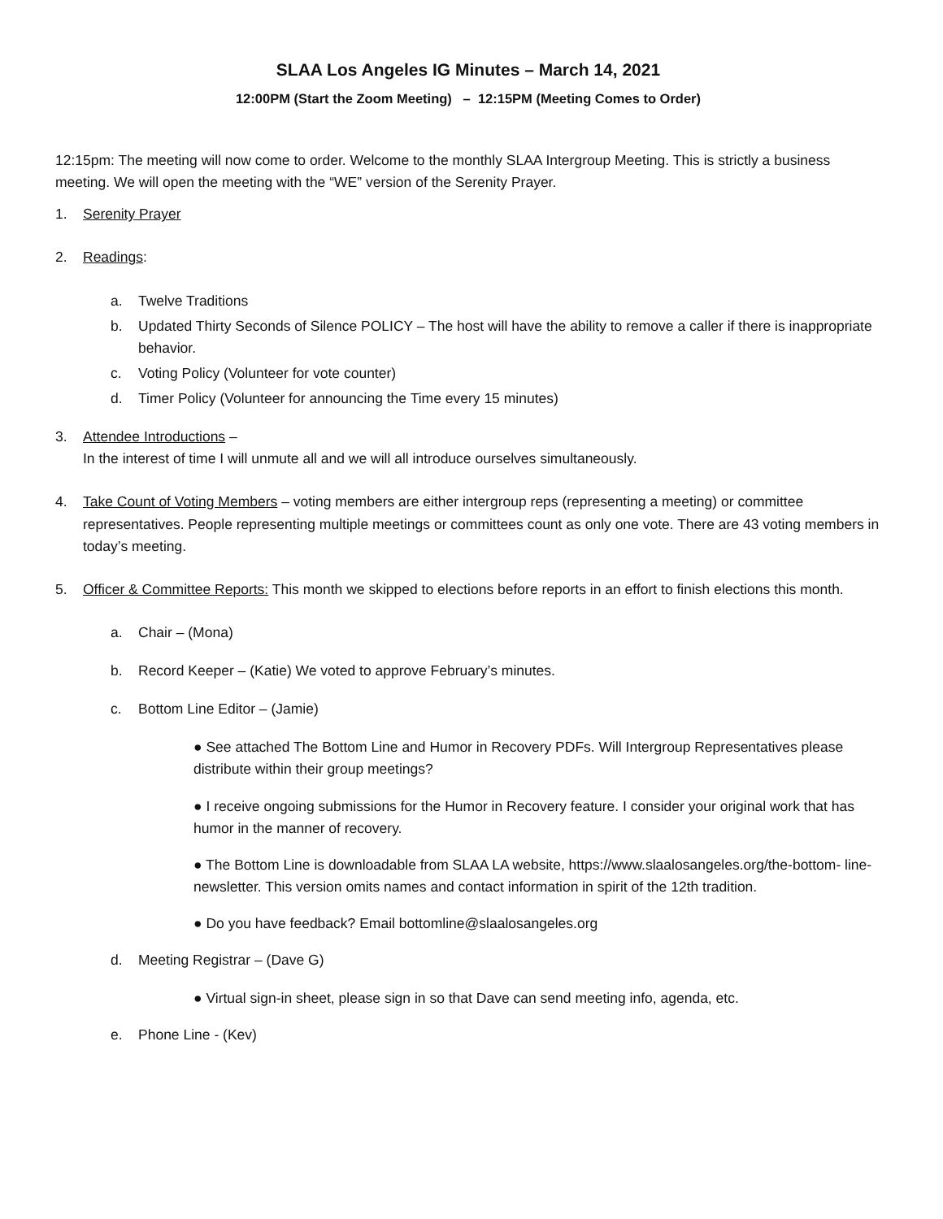SLAA Los Angeles IG Minutes – March 14, 2021
12:00PM (Start the Zoom Meeting) – 12:15PM (Meeting Comes to Order)
12:15pm: The meeting will now come to order. Welcome to the monthly SLAA Intergroup Meeting. This is strictly a business meeting. We will open the meeting with the “WE” version of the Serenity Prayer.
1. Serenity Prayer
2. Readings:
a. Twelve Traditions
b. Updated Thirty Seconds of Silence POLICY – The host will have the ability to remove a caller if there is inappropriate behavior.
c. Voting Policy (Volunteer for vote counter)
d. Timer Policy (Volunteer for announcing the Time every 15 minutes)
3. Attendee Introductions –
In the interest of time I will unmute all and we will all introduce ourselves simultaneously.
4. Take Count of Voting Members – voting members are either intergroup reps (representing a meeting) or committee representatives. People representing multiple meetings or committees count as only one vote. There are 43 voting members in today’s meeting.
5. Officer & Committee Reports: This month we skipped to elections before reports in an effort to finish elections this month.
a. Chair – (Mona)
b. Record Keeper – (Katie) We voted to approve February’s minutes.
c. Bottom Line Editor – (Jamie)
● See attached The Bottom Line and Humor in Recovery PDFs. Will Intergroup Representatives please distribute within their group meetings?
● I receive ongoing submissions for the Humor in Recovery feature. I consider your original work that has humor in the manner of recovery.
● The Bottom Line is downloadable from SLAA LA website, https://www.slaalosangeles.org/the-bottom- line-newsletter. This version omits names and contact information in spirit of the 12th tradition.
● Do you have feedback? Email bottomline@slaalosangeles.org
d. Meeting Registrar – (Dave G)
● Virtual sign-in sheet, please sign in so that Dave can send meeting info, agenda, etc.
e. Phone Line - (Kev)